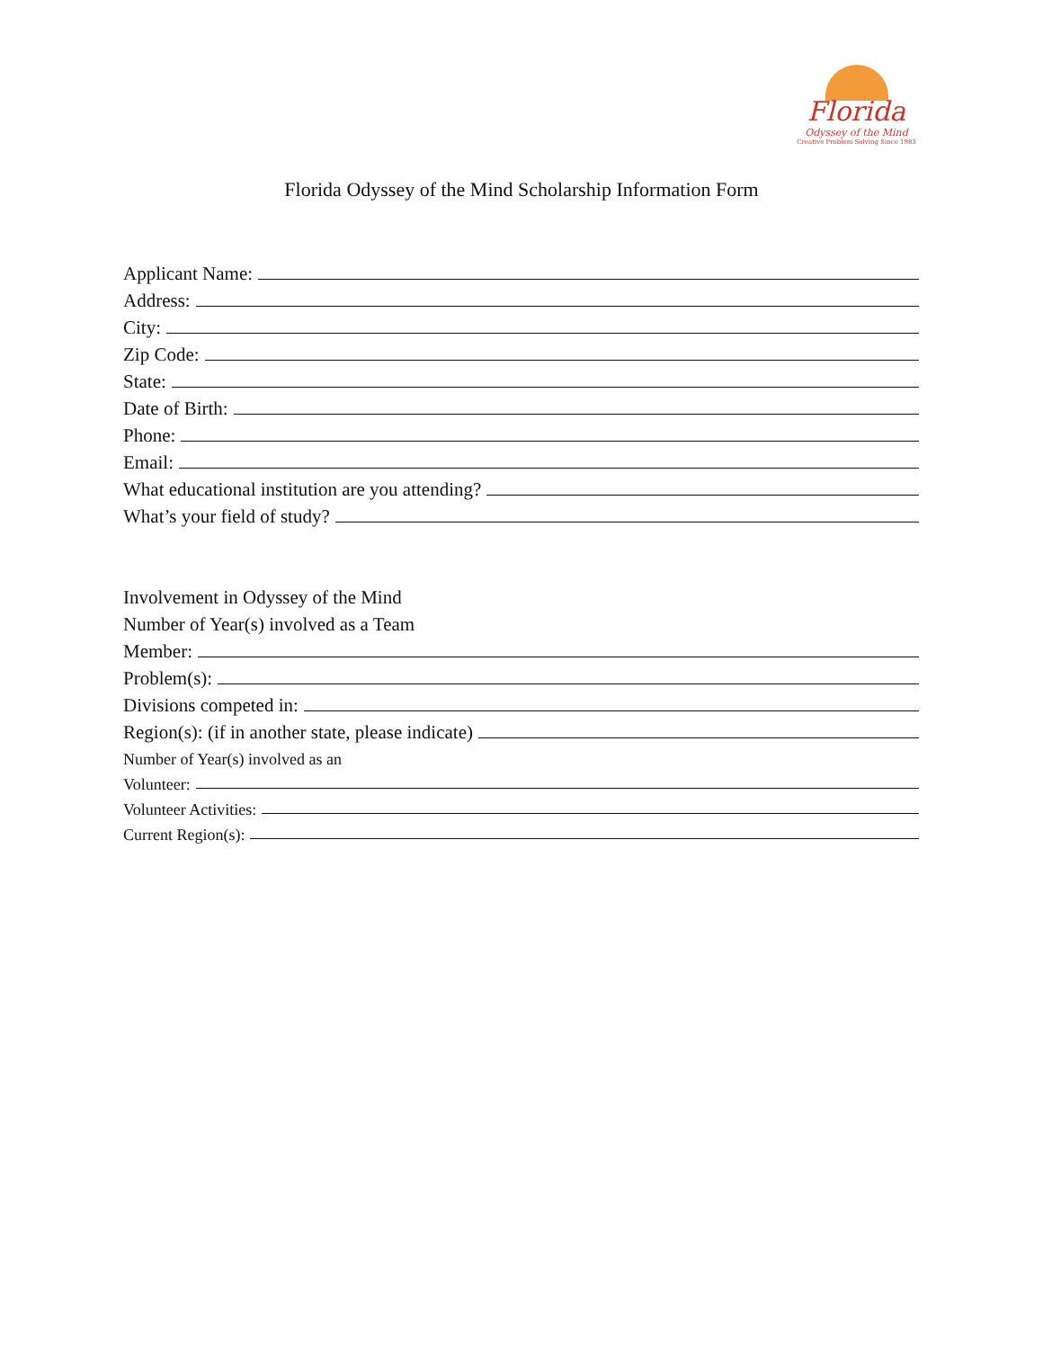Florida
Odyssey of the Mind
Creative Problem Solving Since 1983
Florida Odyssey of the Mind Scholarship Information Form
Applicant Name:
Address:
City:
Zip Code:
State:
Date of Birth:
Phone:
Email:
What educational institution are you attending?
What’s your field of study?
Involvement in Odyssey of the Mind
Number of Year(s) involved as a Team
Member:
Problem(s):
Divisions competed in:
Region(s): (if in another state, please indicate)
Number of Year(s) involved as an
Volunteer:
Volunteer Activities:
Current Region(s):